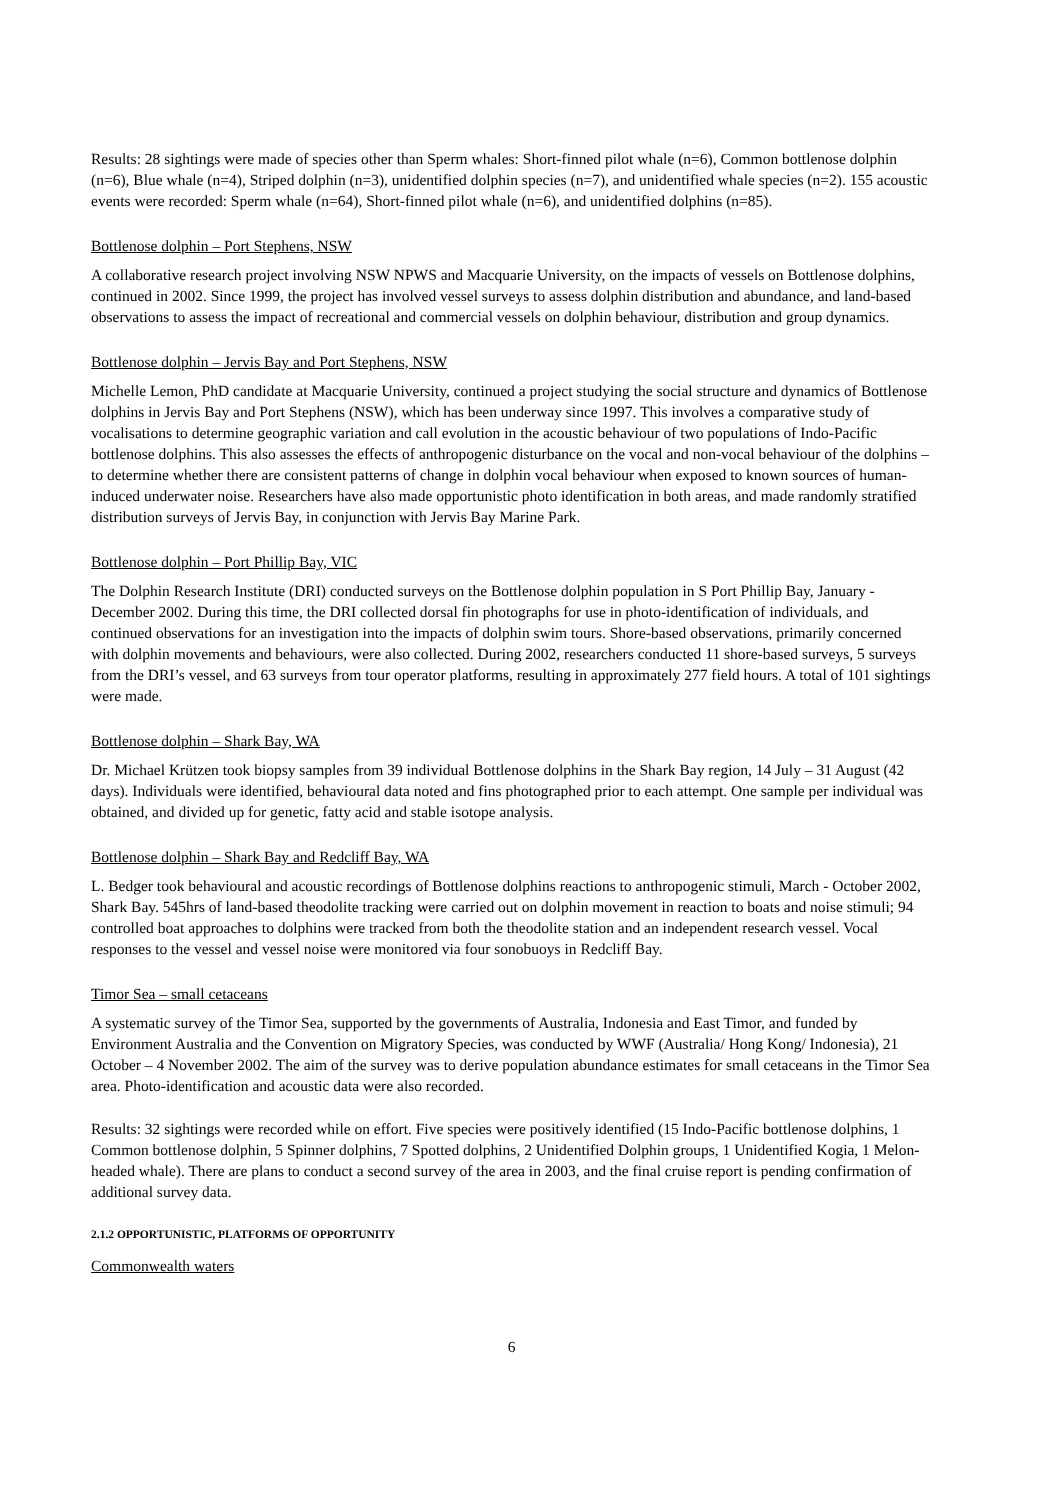Results: 28 sightings were made of species other than Sperm whales: Short-finned pilot whale (n=6), Common bottlenose dolphin (n=6), Blue whale (n=4), Striped dolphin (n=3), unidentified dolphin species (n=7), and unidentified whale species (n=2). 155 acoustic events were recorded: Sperm whale (n=64), Short-finned pilot whale (n=6), and unidentified dolphins (n=85).
Bottlenose dolphin – Port Stephens, NSW
A collaborative research project involving NSW NPWS and Macquarie University, on the impacts of vessels on Bottlenose dolphins, continued in 2002. Since 1999, the project has involved vessel surveys to assess dolphin distribution and abundance, and land-based observations to assess the impact of recreational and commercial vessels on dolphin behaviour, distribution and group dynamics.
Bottlenose dolphin – Jervis Bay and Port Stephens, NSW
Michelle Lemon, PhD candidate at Macquarie University, continued a project studying the social structure and dynamics of Bottlenose dolphins in Jervis Bay and Port Stephens (NSW), which has been underway since 1997. This involves a comparative study of vocalisations to determine geographic variation and call evolution in the acoustic behaviour of two populations of Indo-Pacific bottlenose dolphins. This also assesses the effects of anthropogenic disturbance on the vocal and non-vocal behaviour of the dolphins – to determine whether there are consistent patterns of change in dolphin vocal behaviour when exposed to known sources of human-induced underwater noise. Researchers have also made opportunistic photo identification in both areas, and made randomly stratified distribution surveys of Jervis Bay, in conjunction with Jervis Bay Marine Park.
Bottlenose dolphin – Port Phillip Bay, VIC
The Dolphin Research Institute (DRI) conducted surveys on the Bottlenose dolphin population in S Port Phillip Bay, January - December 2002. During this time, the DRI collected dorsal fin photographs for use in photo-identification of individuals, and continued observations for an investigation into the impacts of dolphin swim tours. Shore-based observations, primarily concerned with dolphin movements and behaviours, were also collected. During 2002, researchers conducted 11 shore-based surveys, 5 surveys from the DRI’s vessel, and 63 surveys from tour operator platforms, resulting in approximately 277 field hours. A total of 101 sightings were made.
Bottlenose dolphin – Shark Bay, WA
Dr. Michael Krützen took biopsy samples from 39 individual Bottlenose dolphins in the Shark Bay region, 14 July – 31 August (42 days). Individuals were identified, behavioural data noted and fins photographed prior to each attempt. One sample per individual was obtained, and divided up for genetic, fatty acid and stable isotope analysis.
Bottlenose dolphin – Shark Bay and Redcliff Bay, WA
L. Bedger took behavioural and acoustic recordings of Bottlenose dolphins reactions to anthropogenic stimuli, March - October 2002, Shark Bay. 545hrs of land-based theodolite tracking were carried out on dolphin movement in reaction to boats and noise stimuli; 94 controlled boat approaches to dolphins were tracked from both the theodolite station and an independent research vessel. Vocal responses to the vessel and vessel noise were monitored via four sonobuoys in Redcliff Bay.
Timor Sea – small cetaceans
A systematic survey of the Timor Sea, supported by the governments of Australia, Indonesia and East Timor, and funded by Environment Australia and the Convention on Migratory Species, was conducted by WWF (Australia/ Hong Kong/ Indonesia), 21 October – 4 November 2002. The aim of the survey was to derive population abundance estimates for small cetaceans in the Timor Sea area. Photo-identification and acoustic data were also recorded.
Results: 32 sightings were recorded while on effort. Five species were positively identified (15 Indo-Pacific bottlenose dolphins, 1 Common bottlenose dolphin, 5 Spinner dolphins, 7 Spotted dolphins, 2 Unidentified Dolphin groups, 1 Unidentified Kogia, 1 Melon-headed whale). There are plans to conduct a second survey of the area in 2003, and the final cruise report is pending confirmation of additional survey data.
2.1.2 OPPORTUNISTIC, PLATFORMS OF OPPORTUNITY
Commonwealth waters
6